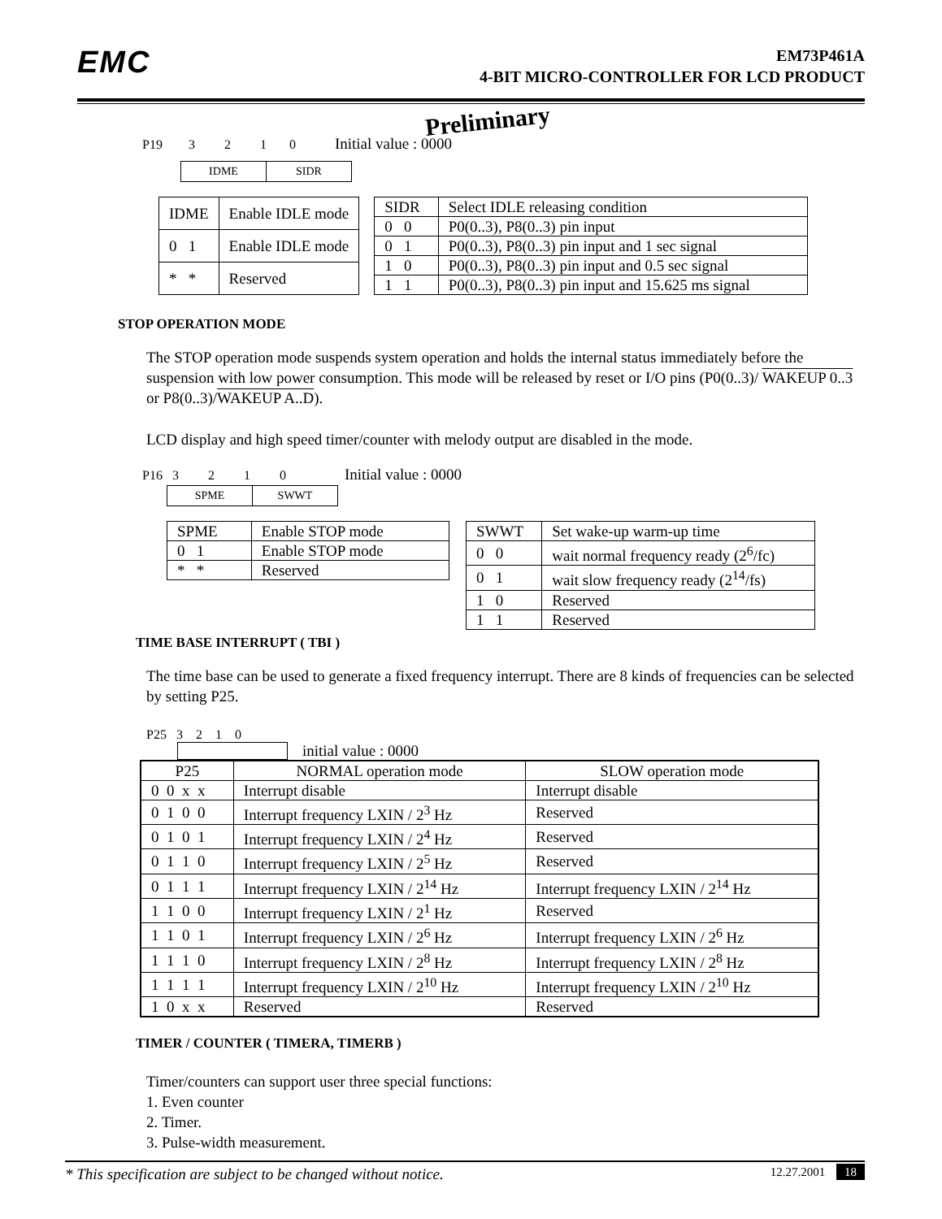EMC
EM73P461A
4-BIT MICRO-CONTROLLER FOR LCD PRODUCT
Preliminary
P19 3 2 1 0 Initial value : 0000
IDME SIDR
| IDME | Enable IDLE mode |
| --- | --- |
| 0 1 | Enable IDLE mode |
| * * | Reserved |
| SIDR | Select IDLE releasing condition |
| --- | --- |
| 0 0 | P0(0..3), P8(0..3) pin input |
| 0 1 | P0(0..3), P8(0..3) pin input and 1 sec signal |
| 1 0 | P0(0..3), P8(0..3) pin input and 0.5 sec signal |
| 1 1 | P0(0..3), P8(0..3) pin input and 15.625 ms signal |
STOP OPERATION MODE
The STOP operation mode suspends system operation and holds the internal status immediately before the suspension with low power consumption. This mode will be released by reset or I/O pins (P0(0..3)/ WAKEUP 0..3 or P8(0..3)/WAKEUP A..D).
LCD display and high speed timer/counter with melody output are disabled in the mode.
P16 3 2 1 0 Initial value : 0000
SPME SWWT
| SPME | Enable STOP mode |
| --- | --- |
| 0 1 | Enable STOP mode |
| * * | Reserved |
| SWWT | Set wake-up warm-up time |
| --- | --- |
| 0 0 | wait normal frequency ready (2<sup>6</sup>/fc) |
| 0 1 | wait slow frequency ready (2<sup>14</sup>/fs) |
| 1 0 | Reserved |
| 1 1 | Reserved |
TIME BASE INTERRUPT ( TBI )
The time base can be used to generate a fixed frequency interrupt. There are 8 kinds of frequencies can be selected by setting P25.
P25 3 2 1 0
initial value : 0000
| P25 | NORMAL operation mode | SLOW operation mode |
| --- | --- | --- |
| 0 0 x x | Interrupt disable | Interrupt disable |
| 0 1 0 0 | Interrupt frequency LXIN / 2<sup>3</sup> Hz | Reserved |
| 0 1 0 1 | Interrupt frequency LXIN / 2<sup>4</sup> Hz | Reserved |
| 0 1 1 0 | Interrupt frequency LXIN / 2<sup>5</sup> Hz | Reserved |
| 0 1 1 1 | Interrupt frequency LXIN / 2<sup>14</sup> Hz | Interrupt frequency LXIN / 2<sup>14</sup> Hz |
| 1 1 0 0 | Interrupt frequency LXIN / 2<sup>1</sup> Hz | Reserved |
| 1 1 0 1 | Interrupt frequency LXIN / 2<sup>6</sup> Hz | Interrupt frequency LXIN / 2<sup>6</sup> Hz |
| 1 1 1 0 | Interrupt frequency LXIN / 2<sup>8</sup> Hz | Interrupt frequency LXIN / 2<sup>8</sup> Hz |
| 1 1 1 1 | Interrupt frequency LXIN / 2<sup>10</sup> Hz | Interrupt frequency LXIN / 2<sup>10</sup> Hz |
| 1 0 x x | Reserved | Reserved |
TIMER / COUNTER ( TIMERA, TIMERB )
Timer/counters can support user three special functions:
1. Even counter
2. Timer.
3. Pulse-width measurement.
* This specification are subject to be changed without notice. 12.27.2001 18